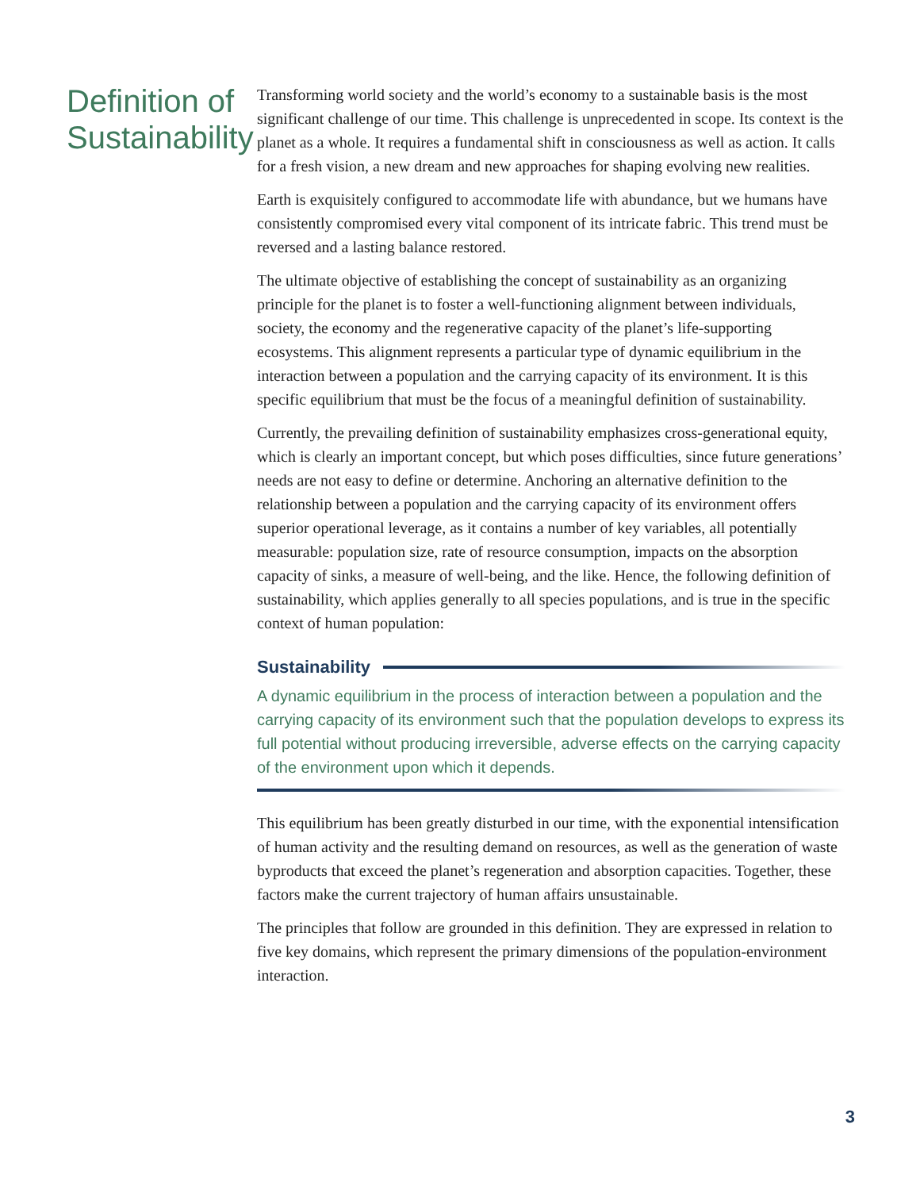Definition of Sustainability
Transforming world society and the world’s economy to a sustainable basis is the most significant challenge of our time. This challenge is unprecedented in scope. Its context is the planet as a whole. It requires a fundamental shift in consciousness as well as action. It calls for a fresh vision, a new dream and new approaches for shaping evolving new realities.
Earth is exquisitely configured to accommodate life with abundance, but we humans have consistently compromised every vital component of its intricate fabric. This trend must be reversed and a lasting balance restored.
The ultimate objective of establishing the concept of sustainability as an organizing principle for the planet is to foster a well-functioning alignment between individuals, society, the economy and the regenerative capacity of the planet’s life-supporting ecosystems. This alignment represents a particular type of dynamic equilibrium in the interaction between a population and the carrying capacity of its environment. It is this specific equilibrium that must be the focus of a meaningful definition of sustainability.
Currently, the prevailing definition of sustainability emphasizes cross-generational equity, which is clearly an important concept, but which poses difficulties, since future generations’ needs are not easy to define or determine. Anchoring an alternative definition to the relationship between a population and the carrying capacity of its environment offers superior operational leverage, as it contains a number of key variables, all potentially measurable: population size, rate of resource consumption, impacts on the absorption capacity of sinks, a measure of well-being, and the like. Hence, the following definition of sustainability, which applies generally to all species populations, and is true in the specific context of human population:
Sustainability
A dynamic equilibrium in the process of interaction between a population and the carrying capacity of its environment such that the population develops to express its full potential without producing irreversible, adverse effects on the carrying capacity of the environment upon which it depends.
This equilibrium has been greatly disturbed in our time, with the exponential intensification of human activity and the resulting demand on resources, as well as the generation of waste byproducts that exceed the planet’s regeneration and absorption capacities. Together, these factors make the current trajectory of human affairs unsustainable.
The principles that follow are grounded in this definition. They are expressed in relation to five key domains, which represent the primary dimensions of the population-environment interaction.
3